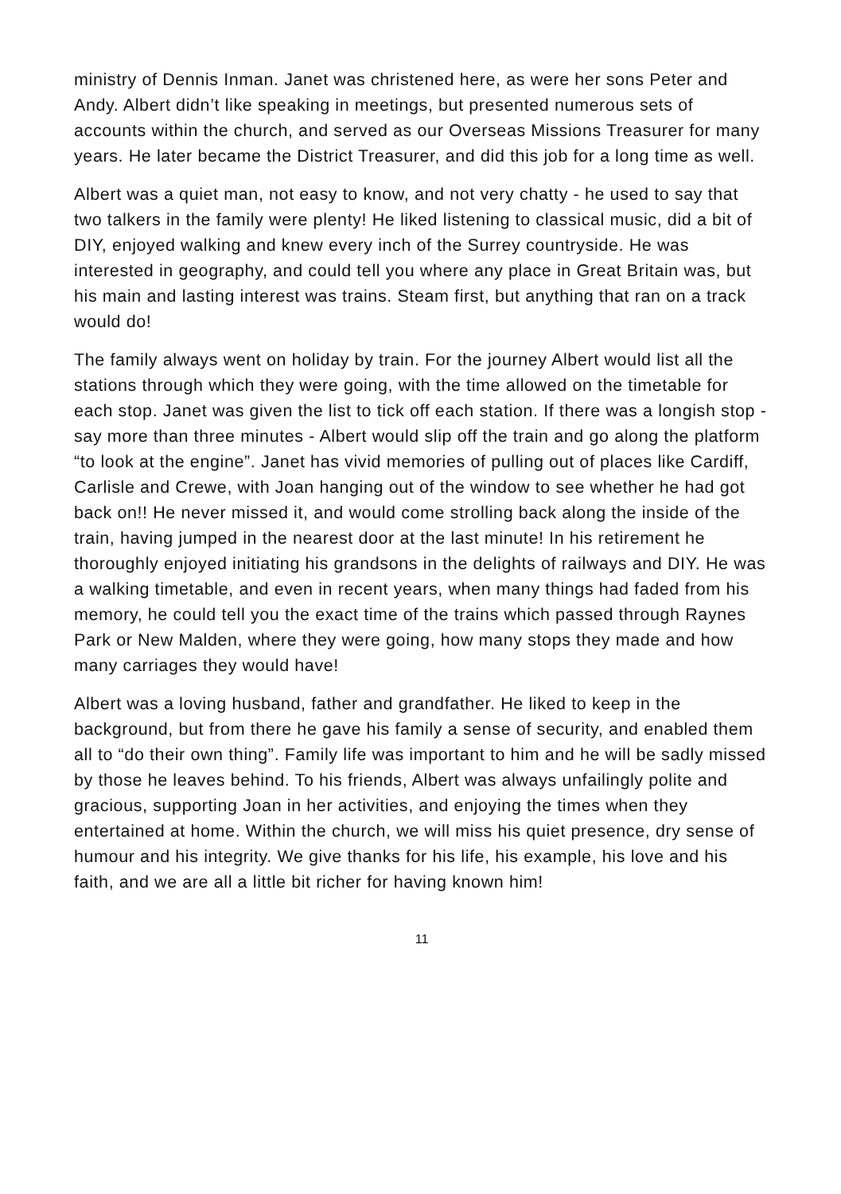ministry of Dennis Inman. Janet was christened here, as were her sons Peter and Andy. Albert didn’t like speaking in meetings, but presented numerous sets of accounts within the church, and served as our Overseas Missions Treasurer for many years. He later became the District Treasurer, and did this job for a long time as well.
Albert was a quiet man, not easy to know, and not very chatty - he used to say that two talkers in the family were plenty! He liked listening to classical music, did a bit of DIY, enjoyed walking and knew every inch of the Surrey countryside. He was interested in geography, and could tell you where any place in Great Britain was, but his main and lasting interest was trains. Steam first, but anything that ran on a track would do!
The family always went on holiday by train. For the journey Albert would list all the stations through which they were going, with the time allowed on the timetable for each stop. Janet was given the list to tick off each station. If there was a longish stop - say more than three minutes - Albert would slip off the train and go along the platform “to look at the engine”. Janet has vivid memories of pulling out of places like Cardiff, Carlisle and Crewe, with Joan hanging out of the window to see whether he had got back on!! He never missed it, and would come strolling back along the inside of the train, having jumped in the nearest door at the last minute! In his retirement he thoroughly enjoyed initiating his grandsons in the delights of railways and DIY. He was a walking timetable, and even in recent years, when many things had faded from his memory, he could tell you the exact time of the trains which passed through Raynes Park or New Malden, where they were going, how many stops they made and how many carriages they would have!
Albert was a loving husband, father and grandfather. He liked to keep in the background, but from there he gave his family a sense of security, and enabled them all to “do their own thing”. Family life was important to him and he will be sadly missed by those he leaves behind. To his friends, Albert was always unfailingly polite and gracious, supporting Joan in her activities, and enjoying the times when they entertained at home. Within the church, we will miss his quiet presence, dry sense of humour and his integrity. We give thanks for his life, his example, his love and his faith, and we are all a little bit richer for having known him!
11